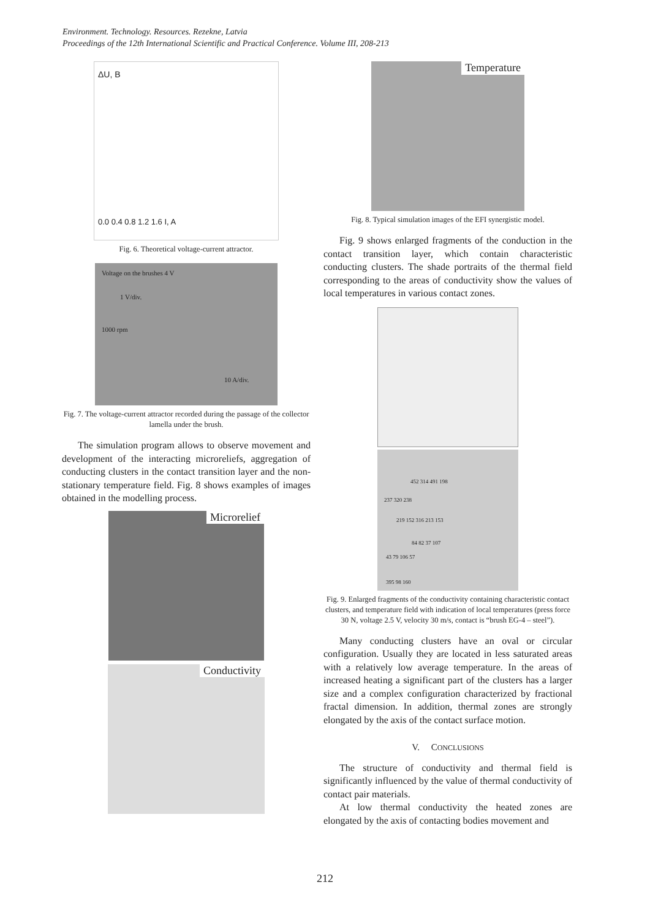Environment. Technology. Resources. Rezekne, Latvia
Proceedings of the 12th International Scientific and Practical Conference. Volume III, 208-213
ΔU, B
0.0 0.4 0.8 1.2 1.6 I, A
Fig. 6. Theoretical voltage-current attractor.
Voltage on the brushes 4 V
1 V/div.
1000 rpm
10 A/div.
Fig. 7. The voltage-current attractor recorded during the passage of the collector lamella under the brush.
The simulation program allows to observe movement and development of the interacting microreliefs, aggregation of conducting clusters in the contact transition layer and the non-stationary temperature field. Fig. 8 shows examples of images obtained in the modelling process.
Microrelief
Conductivity
Temperature
Fig. 8. Typical simulation images of the EFI synergistic model.
Fig. 9 shows enlarged fragments of the conduction in the contact transition layer, which contain characteristic conducting clusters. The shade portraits of the thermal field corresponding to the areas of conductivity show the values of local temperatures in various contact zones.
452 314 491 198
237 320 238
219 152 316 213 153
84 82 37 107
43 79 106 57
395 98 160
Fig. 9. Enlarged fragments of the conductivity containing characteristic contact clusters, and temperature field with indication of local temperatures (press force 30 N, voltage 2.5 V, velocity 30 m/s, contact is “brush EG-4 – steel”).
Many conducting clusters have an oval or circular configuration. Usually they are located in less saturated areas with a relatively low average temperature. In the areas of increased heating a significant part of the clusters has a larger size and a complex configuration characterized by fractional fractal dimension. In addition, thermal zones are strongly elongated by the axis of the contact surface motion.
V. CONCLUSIONS
The structure of conductivity and thermal field is significantly influenced by the value of thermal conductivity of contact pair materials.
At low thermal conductivity the heated zones are elongated by the axis of contacting bodies movement and
212